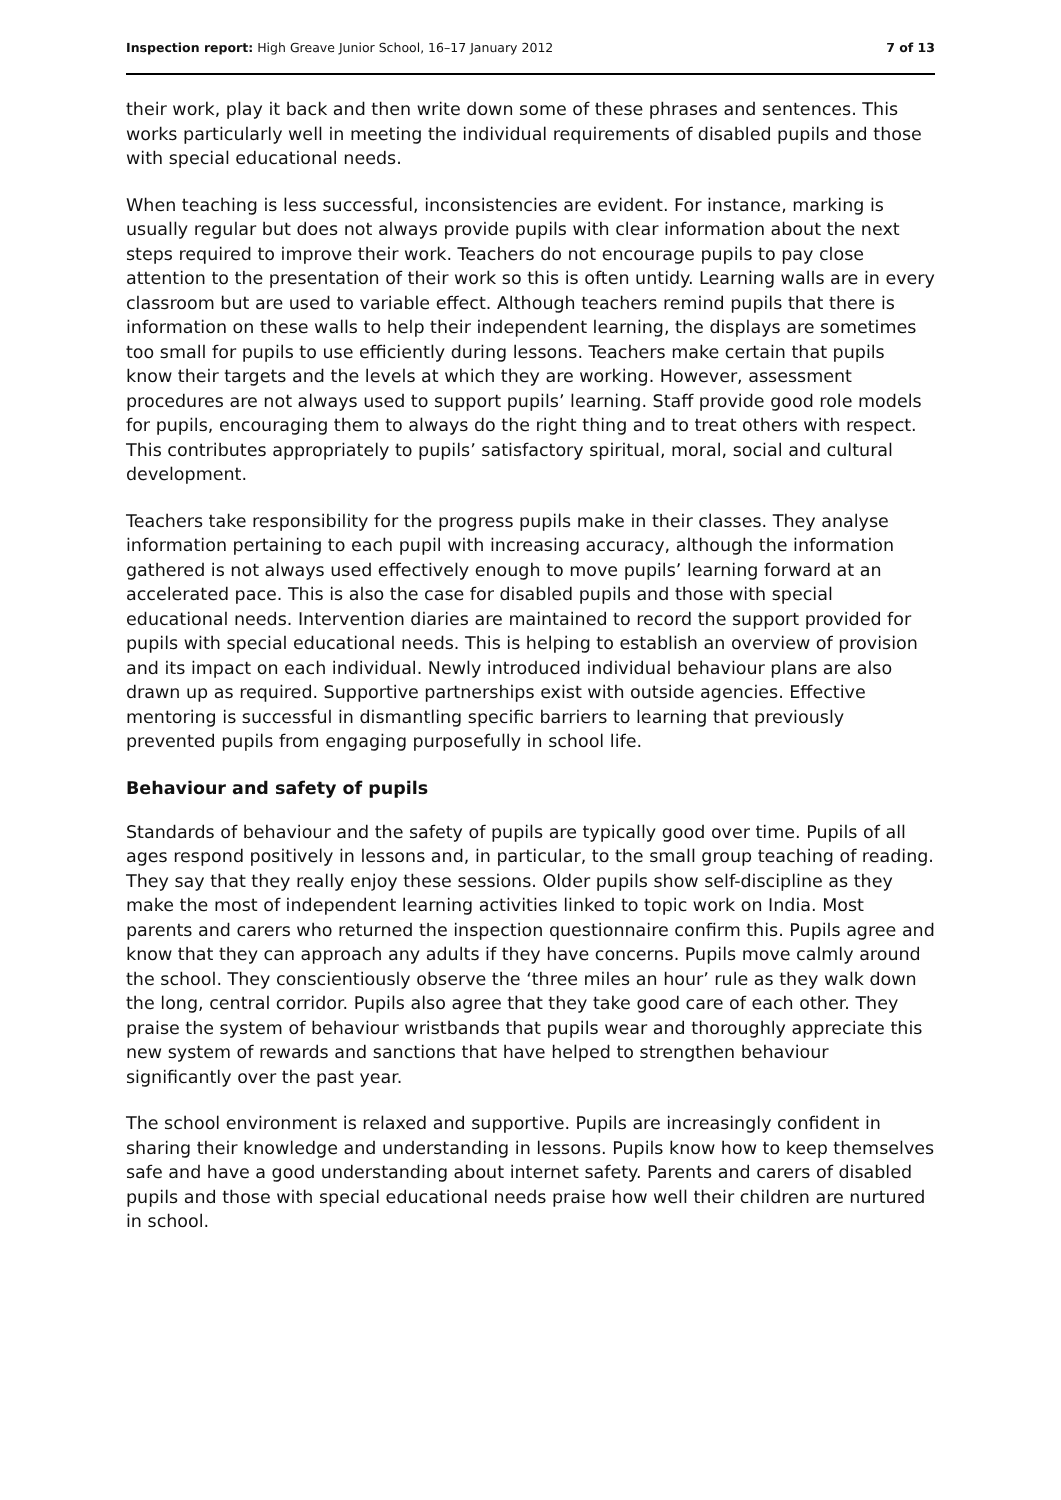Inspection report: High Greave Junior School, 16–17 January 2012 7 of 13
their work, play it back and then write down some of these phrases and sentences. This works particularly well in meeting the individual requirements of disabled pupils and those with special educational needs.
When teaching is less successful, inconsistencies are evident. For instance, marking is usually regular but does not always provide pupils with clear information about the next steps required to improve their work. Teachers do not encourage pupils to pay close attention to the presentation of their work so this is often untidy. Learning walls are in every classroom but are used to variable effect. Although teachers remind pupils that there is information on these walls to help their independent learning, the displays are sometimes too small for pupils to use efficiently during lessons. Teachers make certain that pupils know their targets and the levels at which they are working. However, assessment procedures are not always used to support pupils’ learning. Staff provide good role models for pupils, encouraging them to always do the right thing and to treat others with respect. This contributes appropriately to pupils’ satisfactory spiritual, moral, social and cultural development.
Teachers take responsibility for the progress pupils make in their classes. They analyse information pertaining to each pupil with increasing accuracy, although the information gathered is not always used effectively enough to move pupils’ learning forward at an accelerated pace. This is also the case for disabled pupils and those with special educational needs. Intervention diaries are maintained to record the support provided for pupils with special educational needs. This is helping to establish an overview of provision and its impact on each individual. Newly introduced individual behaviour plans are also drawn up as required. Supportive partnerships exist with outside agencies. Effective mentoring is successful in dismantling specific barriers to learning that previously prevented pupils from engaging purposefully in school life.
Behaviour and safety of pupils
Standards of behaviour and the safety of pupils are typically good over time. Pupils of all ages respond positively in lessons and, in particular, to the small group teaching of reading. They say that they really enjoy these sessions. Older pupils show self-discipline as they make the most of independent learning activities linked to topic work on India. Most parents and carers who returned the inspection questionnaire confirm this. Pupils agree and know that they can approach any adults if they have concerns. Pupils move calmly around the school. They conscientiously observe the ‘three miles an hour’ rule as they walk down the long, central corridor. Pupils also agree that they take good care of each other. They praise the system of behaviour wristbands that pupils wear and thoroughly appreciate this new system of rewards and sanctions that have helped to strengthen behaviour significantly over the past year.
The school environment is relaxed and supportive. Pupils are increasingly confident in sharing their knowledge and understanding in lessons. Pupils know how to keep themselves safe and have a good understanding about internet safety. Parents and carers of disabled pupils and those with special educational needs praise how well their children are nurtured in school.